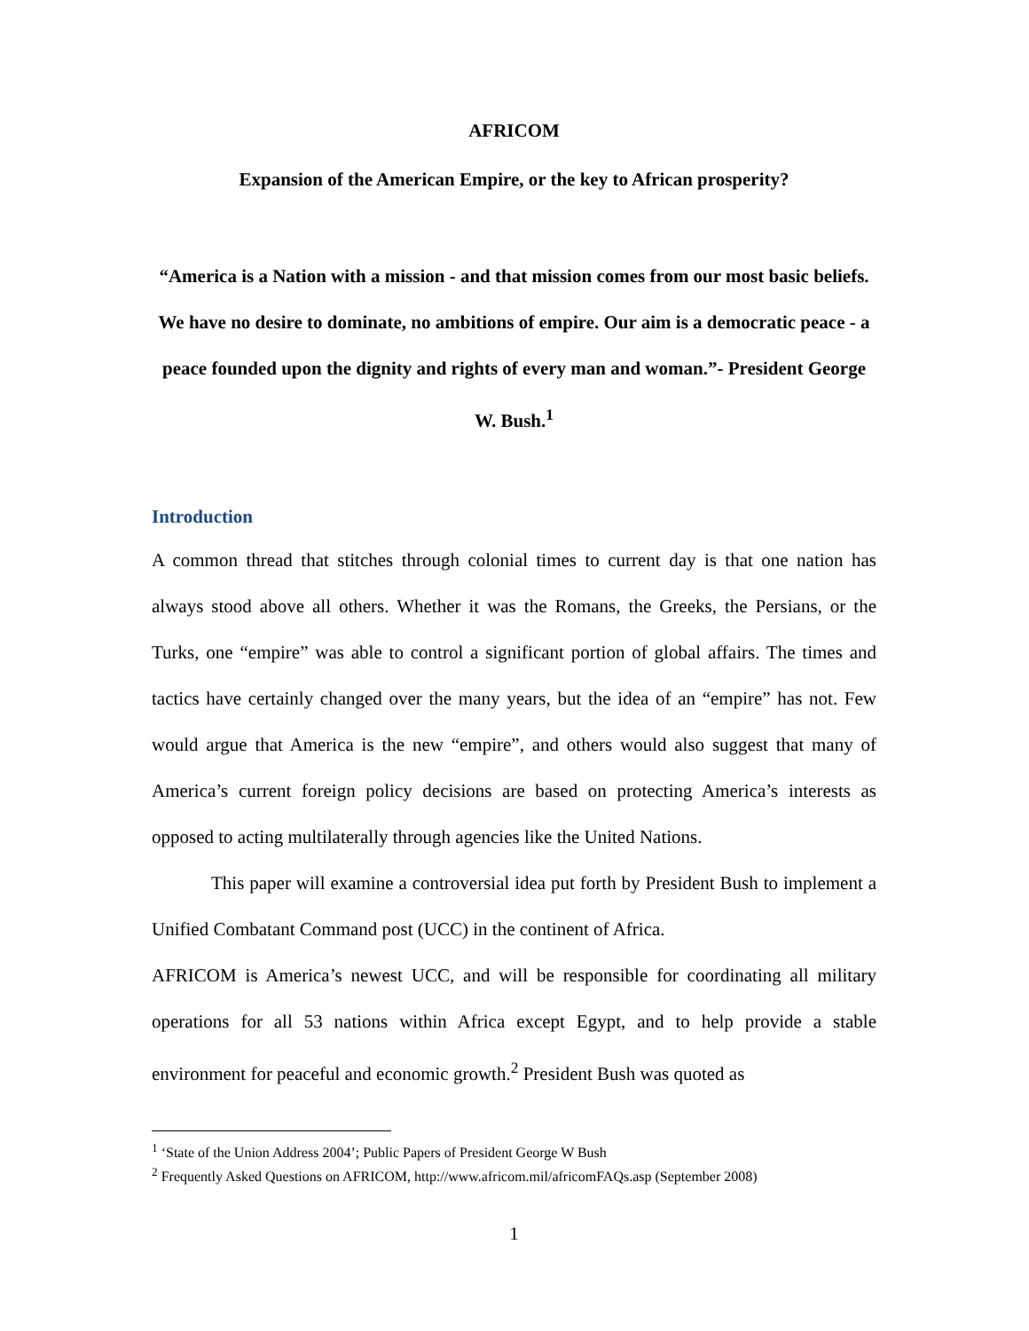AFRICOM
Expansion of the American Empire, or the key to African prosperity?
“America is a Nation with a mission - and that mission comes from our most basic beliefs. We have no desire to dominate, no ambitions of empire. Our aim is a democratic peace - a peace founded upon the dignity and rights of every man and woman.”- President George W. Bush.<sup>1</sup>
Introduction
A common thread that stitches through colonial times to current day is that one nation has always stood above all others. Whether it was the Romans, the Greeks, the Persians, or the Turks, one “empire” was able to control a significant portion of global affairs. The times and tactics have certainly changed over the many years, but the idea of an “empire” has not. Few would argue that America is the new “empire”, and others would also suggest that many of America’s current foreign policy decisions are based on protecting America’s interests as opposed to acting multilaterally through agencies like the United Nations.
This paper will examine a controversial idea put forth by President Bush to implement a Unified Combatant Command post (UCC) in the continent of Africa.
AFRICOM is America’s newest UCC, and will be responsible for coordinating all military operations for all 53 nations within Africa except Egypt, and to help provide a stable environment for peaceful and economic growth.<sup>2</sup> President Bush was quoted as
<sup>1</sup> ‘State of the Union Address 2004’; Public Papers of President George W Bush
<sup>2</sup> Frequently Asked Questions on AFRICOM, http://www.africom.mil/africomFAQs.asp (September 2008)
1